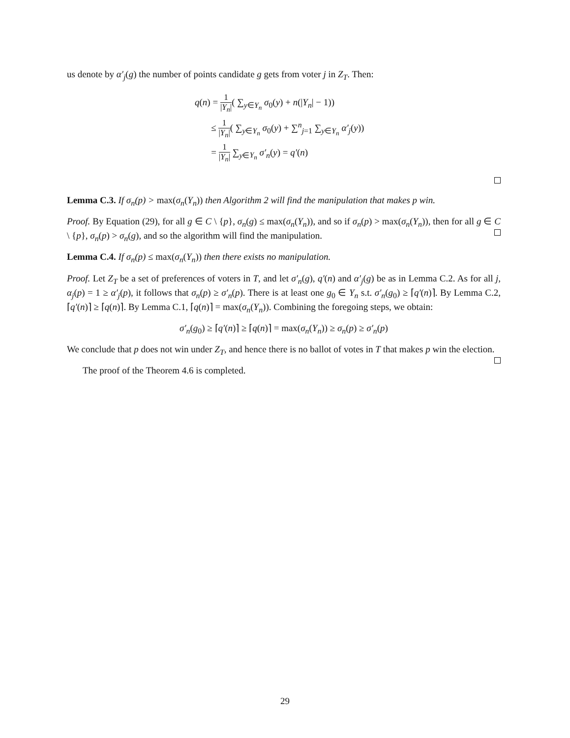us denote by α′<sub>j</sub>(g) the number of points candidate g gets from voter j in Z<sub>T</sub>. Then:
q(n) = 1 |Y<sub>n</sub>|( ∑<sub>y∈Y<sub>n</sub></sub> σ<sub>0</sub>(y) + n(|Y<sub>n</sub>| − 1))
≤ 1 |Y<sub>n</sub>|( ∑<sub>y∈Y<sub>n</sub></sub> σ<sub>0</sub>(y) + ∑<sup>n</sup><sub>j=1</sub> ∑<sub>y∈Y<sub>n</sub></sub> α′<sub>j</sub>(y))
= 1 |Y<sub>n</sub>| ∑<sub>y∈Y<sub>n</sub></sub> σ′<sub>n</sub>(y) = q′(n)
Lemma C.3. If σ<sub>n</sub>(p) > max(σ<sub>n</sub>(Y<sub>n</sub>)) then Algorithm 2 will find the manipulation that makes p win.
Proof. By Equation (29), for all g ∈ C \ {p}, σ<sub>n</sub>(g) ≤ max(σ<sub>n</sub>(Y<sub>n</sub>)), and so if σ<sub>n</sub>(p) > max(σ<sub>n</sub>(Y<sub>n</sub>)), then for all g ∈ C \ {p}, σ<sub>n</sub>(p) > σ<sub>n</sub>(g), and so the algorithm will find the manipulation.
Lemma C.4. If σ<sub>n</sub>(p) ≤ max(σ<sub>n</sub>(Y<sub>n</sub>)) then there exists no manipulation.
Proof. Let Z<sub>T</sub> be a set of preferences of voters in T, and let σ′<sub>n</sub>(g), q′(n) and α′<sub>j</sub>(g) be as in Lemma C.2. As for all j, α<sub>j</sub>(p) = 1 ≥ α′<sub>j</sub>(p), it follows that σ<sub>n</sub>(p) ≥ σ′<sub>n</sub>(p). There is at least one g<sub>0</sub> ∈ Y<sub>n</sub> s.t. σ′<sub>n</sub>(g<sub>0</sub>) ≥ ⌈q′(n)⌉. By Lemma C.2, ⌈q′(n)⌉ ≥ ⌈q(n)⌉. By Lemma C.1, ⌈q(n)⌉ = max(σ<sub>n</sub>(Y<sub>n</sub>)). Combining the foregoing steps, we obtain:
σ′<sub>n</sub>(g<sub>0</sub>) ≥ ⌈q′(n)⌉ ≥ ⌈q(n)⌉ = max(σ<sub>n</sub>(Y<sub>n</sub>)) ≥ σ<sub>n</sub>(p) ≥ σ′<sub>n</sub>(p)
We conclude that p does not win under Z<sub>T</sub>, and hence there is no ballot of votes in T that makes p win the election.
The proof of the Theorem 4.6 is completed.
29